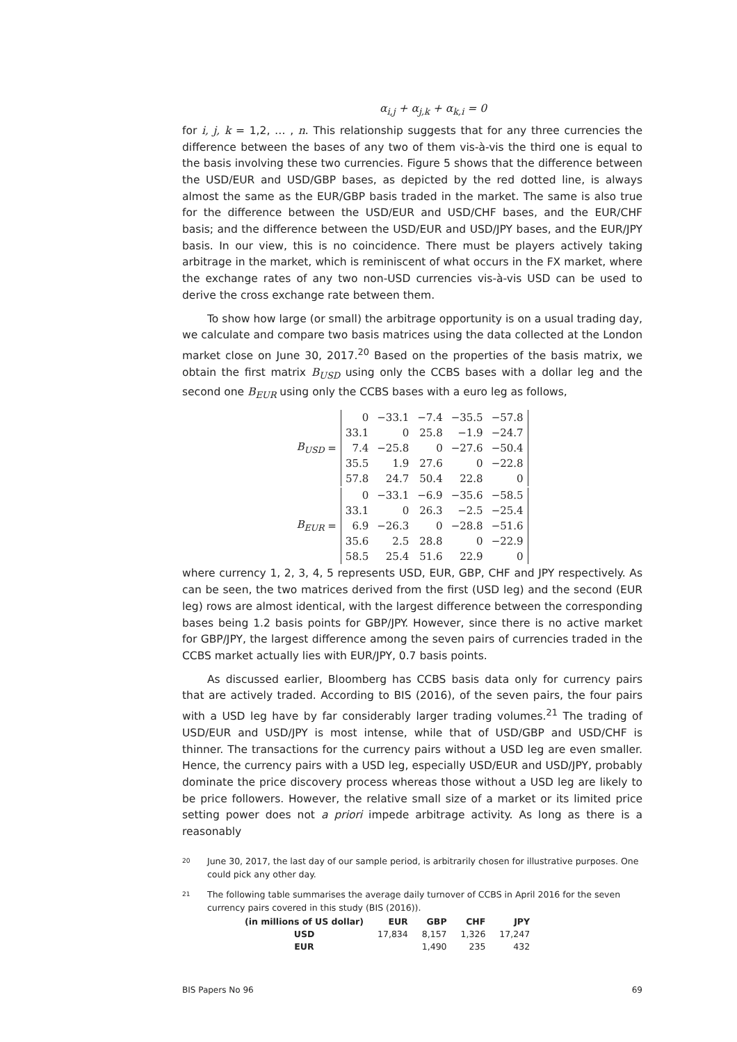α<sub>i,j</sub> + α<sub>j,k</sub> + α<sub>k,i</sub> = 0
for i, j, k = 1,2, … , n. This relationship suggests that for any three currencies the difference between the bases of any two of them vis-à-vis the third one is equal to the basis involving these two currencies. Figure 5 shows that the difference between the USD/EUR and USD/GBP bases, as depicted by the red dotted line, is always almost the same as the EUR/GBP basis traded in the market. The same is also true for the difference between the USD/EUR and USD/CHF bases, and the EUR/CHF basis; and the difference between the USD/EUR and USD/JPY bases, and the EUR/JPY basis. In our view, this is no coincidence. There must be players actively taking arbitrage in the market, which is reminiscent of what occurs in the FX market, where the exchange rates of any two non-USD currencies vis-à-vis USD can be used to derive the cross exchange rate between them.
To show how large (or small) the arbitrage opportunity is on a usual trading day, we calculate and compare two basis matrices using the data collected at the London market close on June 30, 2017.<sup>20</sup> Based on the properties of the basis matrix, we obtain the first matrix B<sub>USD</sub> using only the CCBS bases with a dollar leg and the second one B<sub>EUR</sub> using only the CCBS bases with a euro leg as follows,
B<sub>USD</sub> =
| 0 | −33.1 | −7.4 | −35.5 | −57.8 |
| 33.1 | 0 | 25.8 | −1.9 | −24.7 |
| 7.4 | −25.8 | 0 | −27.6 | −50.4 |
| 35.5 | 1.9 | 27.6 | 0 | −22.8 |
| 57.8 | 24.7 | 50.4 | 22.8 | 0 |
B<sub>EUR</sub> =
| 0 | −33.1 | −6.9 | −35.6 | −58.5 |
| 33.1 | 0 | 26.3 | −2.5 | −25.4 |
| 6.9 | −26.3 | 0 | −28.8 | −51.6 |
| 35.6 | 2.5 | 28.8 | 0 | −22.9 |
| 58.5 | 25.4 | 51.6 | 22.9 | 0 |
where currency 1, 2, 3, 4, 5 represents USD, EUR, GBP, CHF and JPY respectively. As can be seen, the two matrices derived from the first (USD leg) and the second (EUR leg) rows are almost identical, with the largest difference between the corresponding bases being 1.2 basis points for GBP/JPY. However, since there is no active market for GBP/JPY, the largest difference among the seven pairs of currencies traded in the CCBS market actually lies with EUR/JPY, 0.7 basis points.
As discussed earlier, Bloomberg has CCBS basis data only for currency pairs that are actively traded. According to BIS (2016), of the seven pairs, the four pairs with a USD leg have by far considerably larger trading volumes.<sup>21</sup> The trading of USD/EUR and USD/JPY is most intense, while that of USD/GBP and USD/CHF is thinner. The transactions for the currency pairs without a USD leg are even smaller. Hence, the currency pairs with a USD leg, especially USD/EUR and USD/JPY, probably dominate the price discovery process whereas those without a USD leg are likely to be price followers. However, the relative small size of a market or its limited price setting power does not a priori impede arbitrage activity. As long as there is a reasonably
20 June 30, 2017, the last day of our sample period, is arbitrarily chosen for illustrative purposes. One could pick any other day.
21 The following table summarises the average daily turnover of CCBS in April 2016 for the seven currency pairs covered in this study (BIS (2016)).
| (in millions of US dollar) | EUR | GBP | CHF | JPY |
| --- | --- | --- | --- | --- |
| USD | 17,834 | 8,157 | 1,326 | 17,247 |
| EUR | | 1,490 | 235 | 432 |
BIS Papers No 96 69